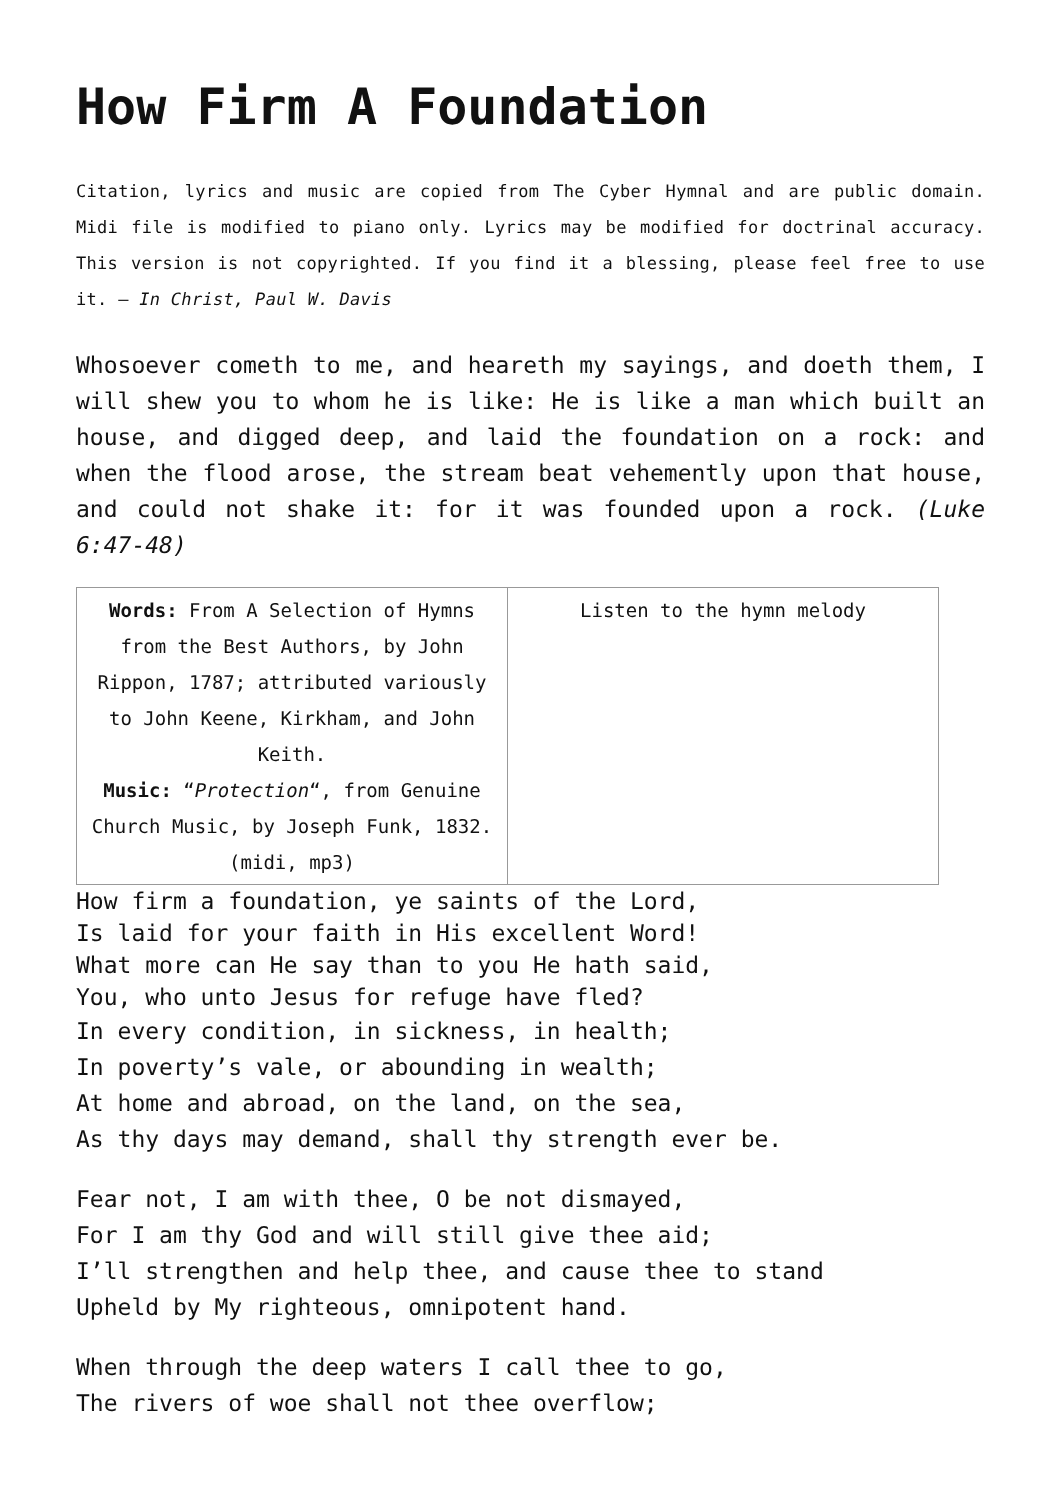How Firm A Foundation
Citation, lyrics and music are copied from The Cyber Hymnal and are public domain. Midi file is modified to piano only. Lyrics may be modified for doctrinal accuracy. This version is not copyrighted. If you find it a blessing, please feel free to use it. – In Christ, Paul W. Davis
Whosoever cometh to me, and heareth my sayings, and doeth them, I will shew you to whom he is like: He is like a man which built an house, and digged deep, and laid the foundation on a rock: and when the flood arose, the stream beat vehemently upon that house, and could not shake it: for it was founded upon a rock. (Luke 6:47-48)
| Words: From A Selection of Hymns from the Best Authors, by John Rippon, 1787; attributed variously to John Keene, Kirkham, and John Keith. Music: “ Protection “, from Genuine Church Music, by Joseph Funk, 1832. (midi, mp3) | Listen to the hymn melody |
How firm a foundation, ye saints of the Lord,
Is laid for your faith in His excellent Word!
What more can He say than to you He hath said,
You, who unto Jesus for refuge have fled?
In every condition, in sickness, in health;
In poverty’s vale, or abounding in wealth;
At home and abroad, on the land, on the sea,
As thy days may demand, shall thy strength ever be.
Fear not, I am with thee, O be not dismayed,
For I am thy God and will still give thee aid;
I’ll strengthen and help thee, and cause thee to stand
Upheld by My righteous, omnipotent hand.
When through the deep waters I call thee to go,
The rivers of woe shall not thee overflow;